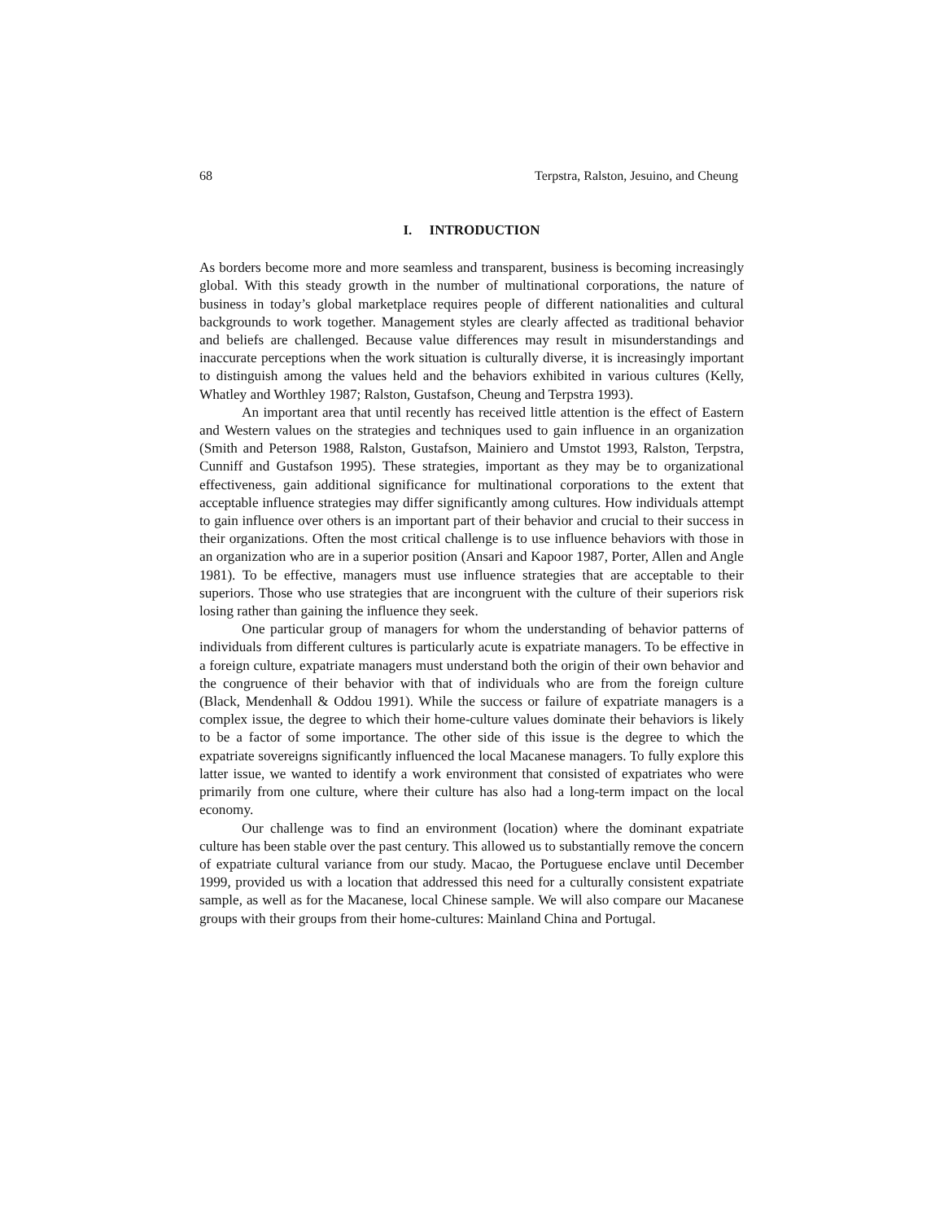68 Terpstra, Ralston, Jesuino, and Cheung
I. INTRODUCTION
As borders become more and more seamless and transparent, business is becoming increasingly global. With this steady growth in the number of multinational corporations, the nature of business in today’s global marketplace requires people of different nationalities and cultural backgrounds to work together. Management styles are clearly affected as traditional behavior and beliefs are challenged. Because value differences may result in misunderstandings and inaccurate perceptions when the work situation is culturally diverse, it is increasingly important to distinguish among the values held and the behaviors exhibited in various cultures (Kelly, Whatley and Worthley 1987; Ralston, Gustafson, Cheung and Terpstra 1993).
An important area that until recently has received little attention is the effect of Eastern and Western values on the strategies and techniques used to gain influence in an organization (Smith and Peterson 1988, Ralston, Gustafson, Mainiero and Umstot 1993, Ralston, Terpstra, Cunniff and Gustafson 1995). These strategies, important as they may be to organizational effectiveness, gain additional significance for multinational corporations to the extent that acceptable influence strategies may differ significantly among cultures. How individuals attempt to gain influence over others is an important part of their behavior and crucial to their success in their organizations. Often the most critical challenge is to use influence behaviors with those in an organization who are in a superior position (Ansari and Kapoor 1987, Porter, Allen and Angle 1981). To be effective, managers must use influence strategies that are acceptable to their superiors. Those who use strategies that are incongruent with the culture of their superiors risk losing rather than gaining the influence they seek.
One particular group of managers for whom the understanding of behavior patterns of individuals from different cultures is particularly acute is expatriate managers. To be effective in a foreign culture, expatriate managers must understand both the origin of their own behavior and the congruence of their behavior with that of individuals who are from the foreign culture (Black, Mendenhall & Oddou 1991). While the success or failure of expatriate managers is a complex issue, the degree to which their home-culture values dominate their behaviors is likely to be a factor of some importance. The other side of this issue is the degree to which the expatriate sovereigns significantly influenced the local Macanese managers. To fully explore this latter issue, we wanted to identify a work environment that consisted of expatriates who were primarily from one culture, where their culture has also had a long-term impact on the local economy.
Our challenge was to find an environment (location) where the dominant expatriate culture has been stable over the past century. This allowed us to substantially remove the concern of expatriate cultural variance from our study. Macao, the Portuguese enclave until December 1999, provided us with a location that addressed this need for a culturally consistent expatriate sample, as well as for the Macanese, local Chinese sample. We will also compare our Macanese groups with their groups from their home-cultures: Mainland China and Portugal.